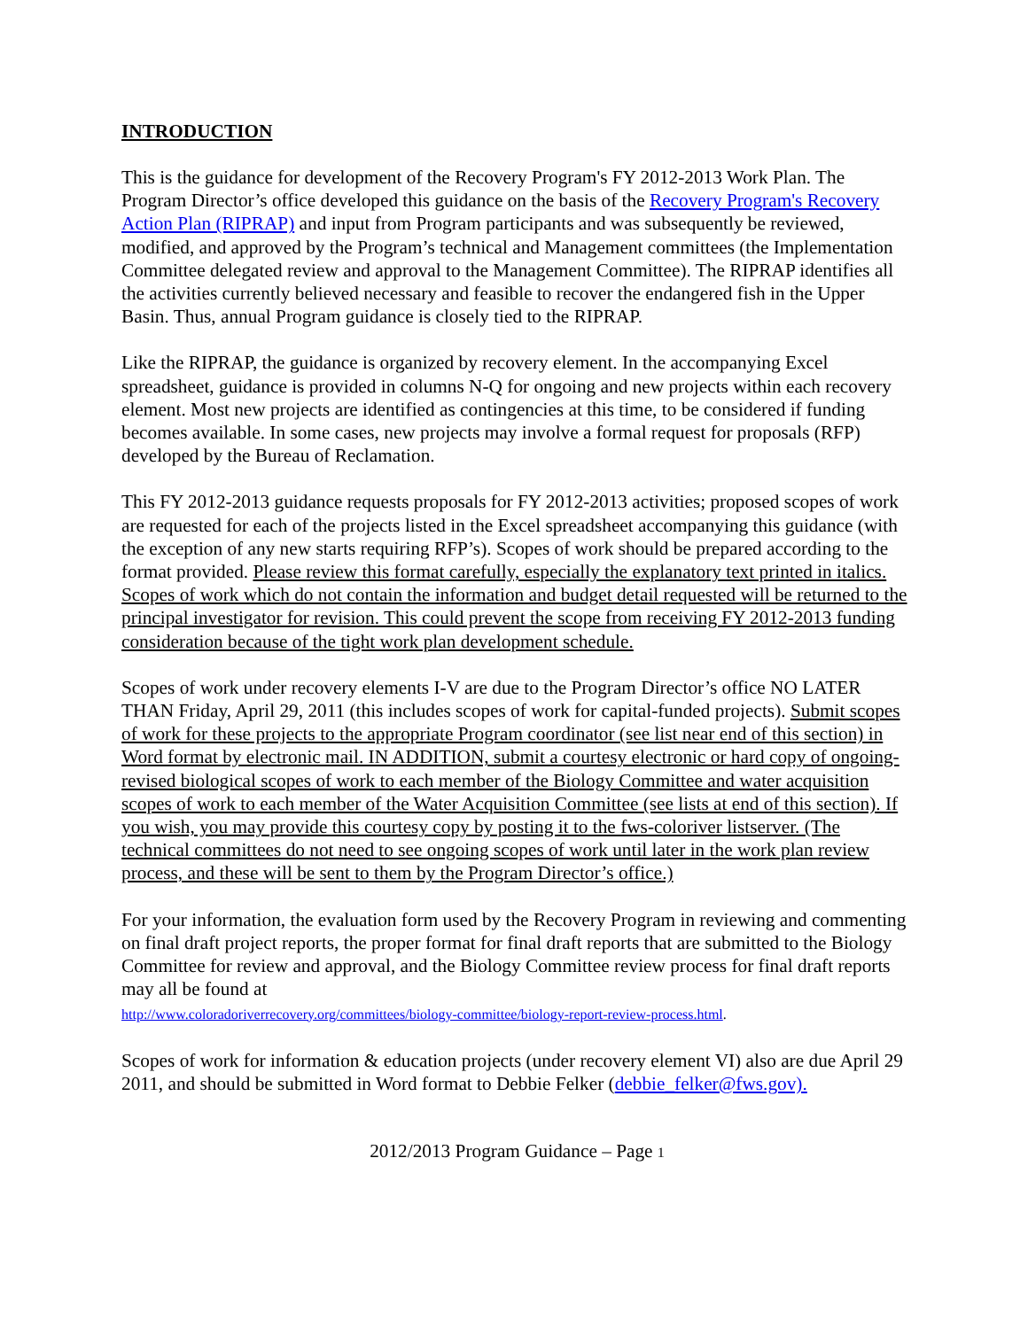INTRODUCTION
This is the guidance for development of the Recovery Program's FY 2012-2013 Work Plan. The Program Director’s office developed this guidance on the basis of the Recovery Program's Recovery Action Plan (RIPRAP) and input from Program participants and was subsequently be reviewed, modified, and approved by the Program’s technical and Management committees (the Implementation Committee delegated review and approval to the Management Committee). The RIPRAP identifies all the activities currently believed necessary and feasible to recover the endangered fish in the Upper Basin. Thus, annual Program guidance is closely tied to the RIPRAP.
Like the RIPRAP, the guidance is organized by recovery element. In the accompanying Excel spreadsheet, guidance is provided in columns N-Q for ongoing and new projects within each recovery element. Most new projects are identified as contingencies at this time, to be considered if funding becomes available. In some cases, new projects may involve a formal request for proposals (RFP) developed by the Bureau of Reclamation.
This FY 2012-2013 guidance requests proposals for FY 2012-2013 activities; proposed scopes of work are requested for each of the projects listed in the Excel spreadsheet accompanying this guidance (with the exception of any new starts requiring RFP’s). Scopes of work should be prepared according to the format provided. Please review this format carefully, especially the explanatory text printed in italics. Scopes of work which do not contain the information and budget detail requested will be returned to the principal investigator for revision. This could prevent the scope from receiving FY 2012-2013 funding consideration because of the tight work plan development schedule.
Scopes of work under recovery elements I-V are due to the Program Director’s office NO LATER THAN Friday, April 29, 2011 (this includes scopes of work for capital-funded projects). Submit scopes of work for these projects to the appropriate Program coordinator (see list near end of this section) in Word format by electronic mail. IN ADDITION, submit a courtesy electronic or hard copy of ongoing-revised biological scopes of work to each member of the Biology Committee and water acquisition scopes of work to each member of the Water Acquisition Committee (see lists at end of this section). If you wish, you may provide this courtesy copy by posting it to the fws-coloriver listserver. (The technical committees do not need to see ongoing scopes of work until later in the work plan review process, and these will be sent to them by the Program Director’s office.)
For your information, the evaluation form used by the Recovery Program in reviewing and commenting on final draft project reports, the proper format for final draft reports that are submitted to the Biology Committee for review and approval, and the Biology Committee review process for final draft reports may all be found at
http://www.coloradoriverrecovery.org/committees/biology-committee/biology-report-review-process.html.
Scopes of work for information & education projects (under recovery element VI) also are due April 29 2011, and should be submitted in Word format to Debbie Felker (debbie_felker@fws.gov).
2012/2013 Program Guidance – Page 1